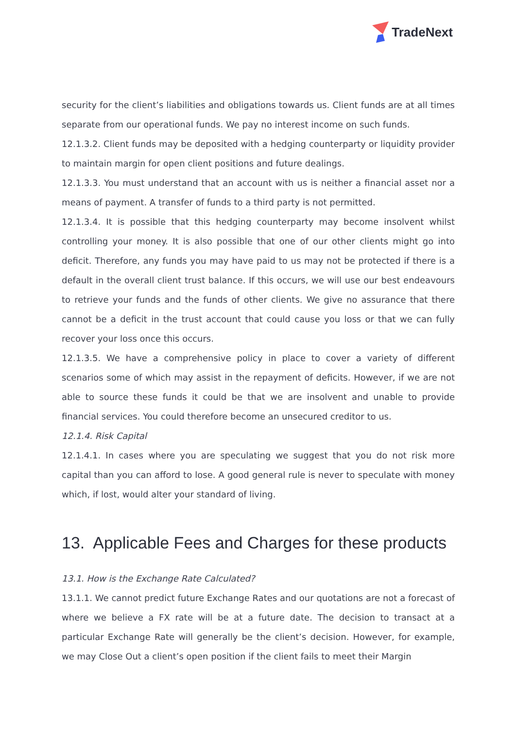TradeNext
security for the client’s liabilities and obligations towards us. Client funds are at all times separate from our operational funds. We pay no interest income on such funds.
12.1.3.2. Client funds may be deposited with a hedging counterparty or liquidity provider to maintain margin for open client positions and future dealings.
12.1.3.3. You must understand that an account with us is neither a financial asset nor a means of payment. A transfer of funds to a third party is not permitted.
12.1.3.4. It is possible that this hedging counterparty may become insolvent whilst controlling your money. It is also possible that one of our other clients might go into deficit. Therefore, any funds you may have paid to us may not be protected if there is a default in the overall client trust balance. If this occurs, we will use our best endeavours to retrieve your funds and the funds of other clients. We give no assurance that there cannot be a deficit in the trust account that could cause you loss or that we can fully recover your loss once this occurs.
12.1.3.5. We have a comprehensive policy in place to cover a variety of different scenarios some of which may assist in the repayment of deficits. However, if we are not able to source these funds it could be that we are insolvent and unable to provide financial services. You could therefore become an unsecured creditor to us.
12.1.4. Risk Capital
12.1.4.1. In cases where you are speculating we suggest that you do not risk more capital than you can afford to lose. A good general rule is never to speculate with money which, if lost, would alter your standard of living.
13. Applicable Fees and Charges for these products
13.1. How is the Exchange Rate Calculated?
13.1.1. We cannot predict future Exchange Rates and our quotations are not a forecast of where we believe a FX rate will be at a future date. The decision to transact at a particular Exchange Rate will generally be the client’s decision. However, for example, we may Close Out a client’s open position if the client fails to meet their Margin